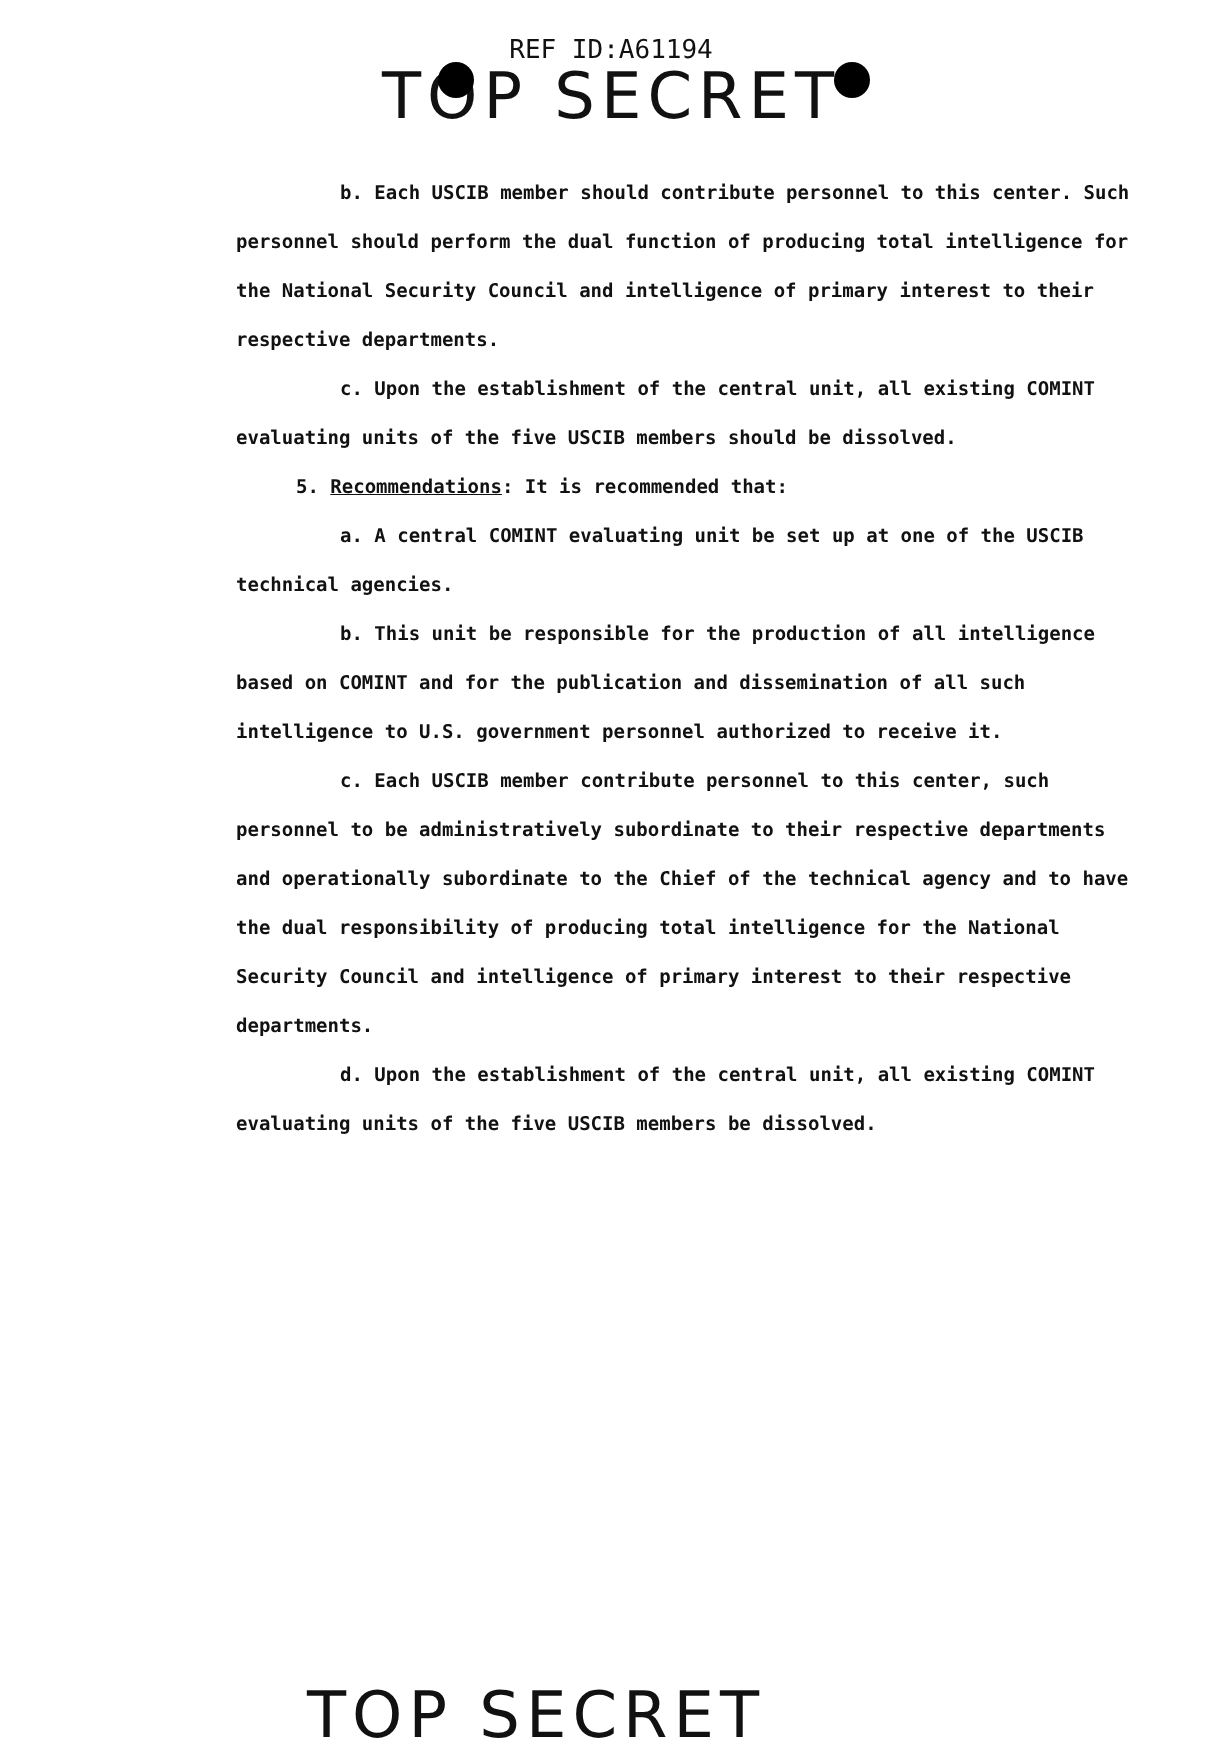REF ID:A61194
TOP SECRET
b. Each USCIB member should contribute personnel to this center. Such personnel should perform the dual function of producing total intelligence for the National Security Council and intelligence of primary interest to their respective departments.
c. Upon the establishment of the central unit, all existing COMINT evaluating units of the five USCIB members should be dissolved.
5. Recommendations: It is recommended that:
a. A central COMINT evaluating unit be set up at one of the USCIB technical agencies.
b. This unit be responsible for the production of all intelligence based on COMINT and for the publication and dissemination of all such intelligence to U.S. government personnel authorized to receive it.
c. Each USCIB member contribute personnel to this center, such personnel to be administratively subordinate to their respective departments and operationally subordinate to the Chief of the technical agency and to have the dual responsibility of producing total intelligence for the National Security Council and intelligence of primary interest to their respective departments.
d. Upon the establishment of the central unit, all existing COMINT evaluating units of the five USCIB members be dissolved.
TOP SECRET